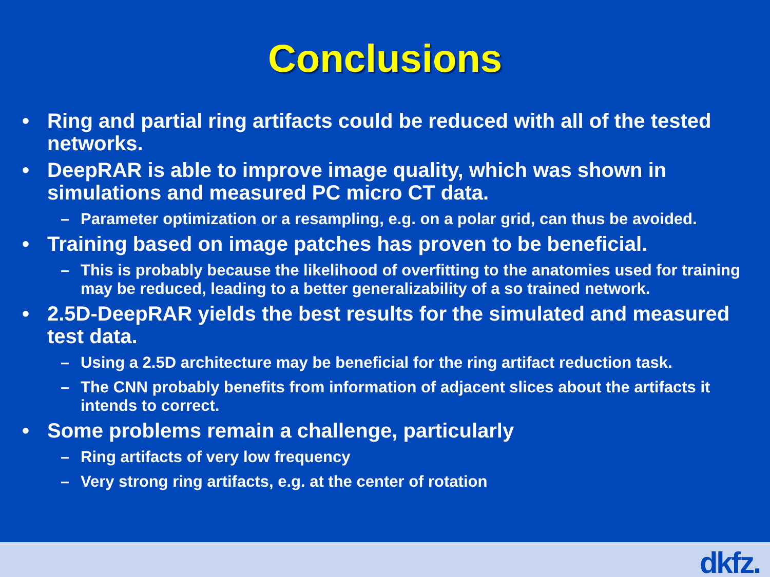Conclusions
• Ring and partial ring artifacts could be reduced with all of the tested networks.
• DeepRAR is able to improve image quality, which was shown in simulations and measured PC micro CT data.
– Parameter optimization or a resampling, e.g. on a polar grid, can thus be avoided.
• Training based on image patches has proven to be beneficial.
– This is probably because the likelihood of overfitting to the anatomies used for training may be reduced, leading to a better generalizability of a so trained network.
• 2.5D-DeepRAR yields the best results for the simulated and measured test data.
– Using a 2.5D architecture may be beneficial for the ring artifact reduction task.
– The CNN probably benefits from information of adjacent slices about the artifacts it intends to correct.
• Some problems remain a challenge, particularly
– Ring artifacts of very low frequency
– Very strong ring artifacts, e.g. at the center of rotation
dkfz.